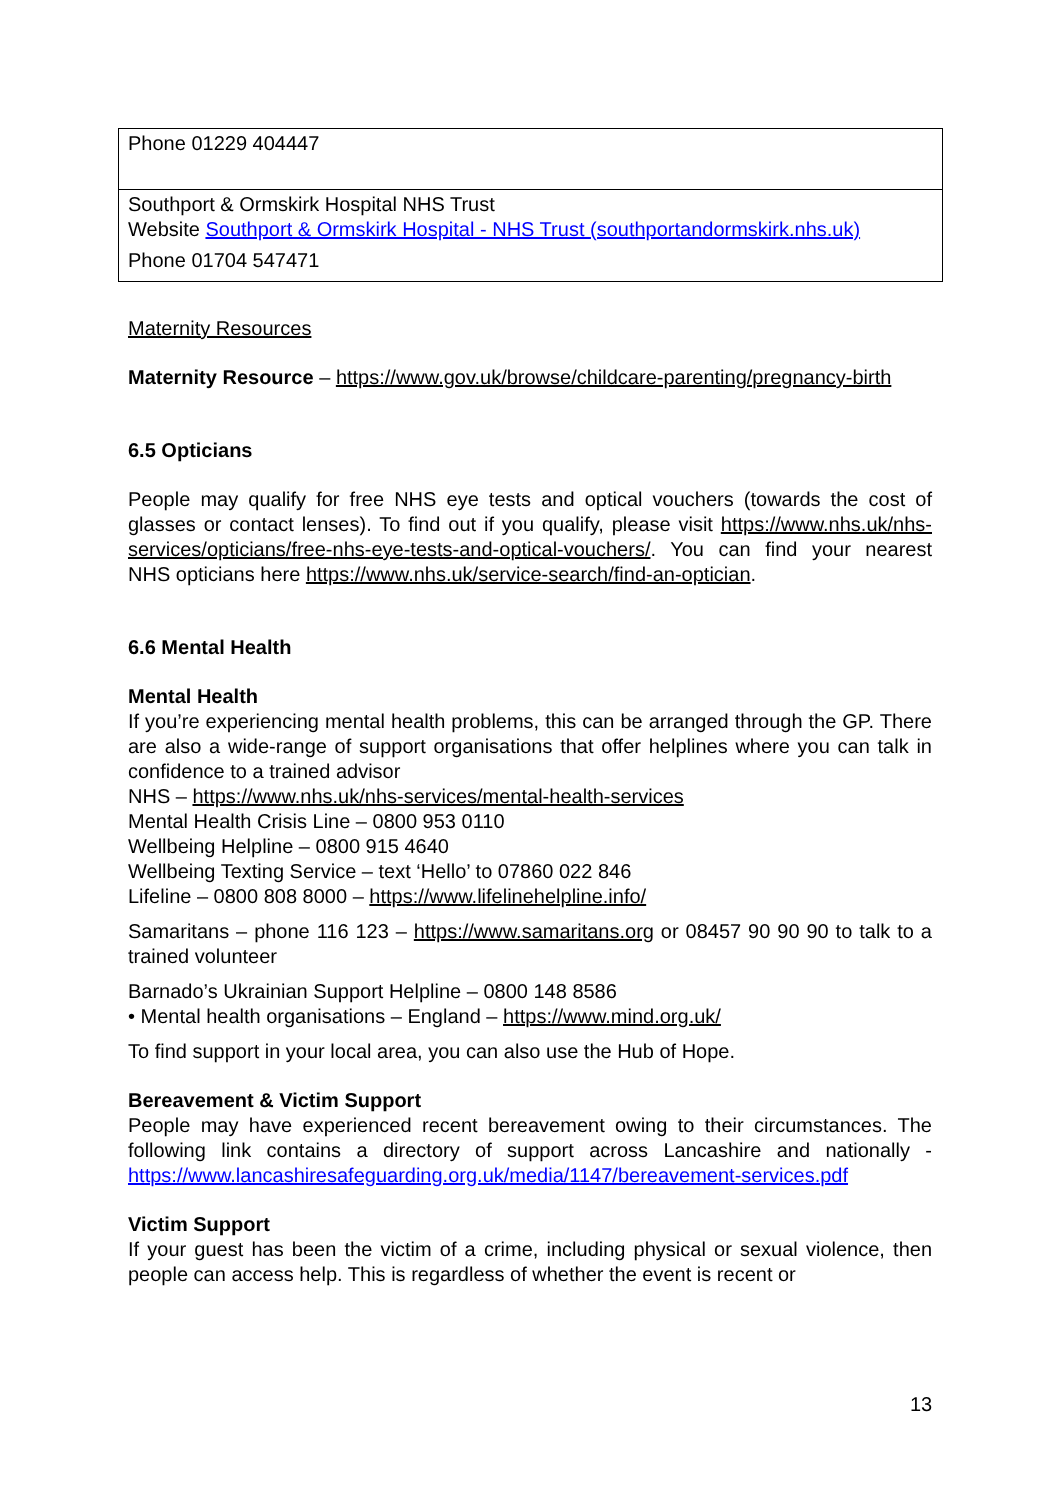| Phone 01229 404447 |
| Southport & Ormskirk Hospital NHS Trust Website Southport & Ormskirk Hospital - NHS Trust (southportandormskirk.nhs.uk) Phone 01704 547471 |
Maternity Resources
Maternity Resource – https://www.gov.uk/browse/childcare-parenting/pregnancy-birth
6.5 Opticians
People may qualify for free NHS eye tests and optical vouchers (towards the cost of glasses or contact lenses). To find out if you qualify, please visit https://www.nhs.uk/nhs-services/opticians/free-nhs-eye-tests-and-optical-vouchers/. You can find your nearest NHS opticians here https://www.nhs.uk/service-search/find-an-optician.
6.6 Mental Health
Mental Health
If you’re experiencing mental health problems, this can be arranged through the GP. There are also a wide-range of support organisations that offer helplines where you can talk in confidence to a trained advisor
NHS – https://www.nhs.uk/nhs-services/mental-health-services
Mental Health Crisis Line – 0800 953 0110
Wellbeing Helpline – 0800 915 4640
Wellbeing Texting Service – text ‘Hello’ to 07860 022 846
Lifeline – 0800 808 8000 – https://www.lifelinehelpline.info/
Samaritans – phone 116 123 – https://www.samaritans.org or 08457 90 90 90 to talk to a trained volunteer
Barnado’s Ukrainian Support Helpline – 0800 148 8586
• Mental health organisations – England – https://www.mind.org.uk/
To find support in your local area, you can also use the Hub of Hope.
Bereavement & Victim Support
People may have experienced recent bereavement owing to their circumstances. The following link contains a directory of support across Lancashire and nationally - https://www.lancashiresafeguarding.org.uk/media/1147/bereavement-services.pdf
Victim Support
If your guest has been the victim of a crime, including physical or sexual violence, then people can access help. This is regardless of whether the event is recent or
13